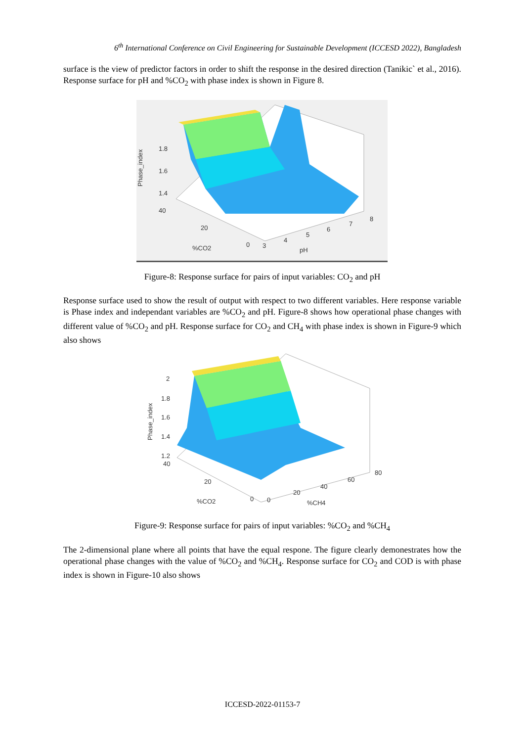6<sup>th</sup> International Conference on Civil Engineering for Sustainable Development (ICCESD 2022), Bangladesh
surface is the view of predictor factors in order to shift the response in the desired direction (Tanikic` et al., 2016). Response surface for pH and %CO<sub>2</sub> with phase index is shown in Figure 8.
Phase_index
1.8
1.6
1.4
40
20
0
3
4
5
6
7
8
%CO2
pH
Figure-8: Response surface for pairs of input variables: CO<sub>2</sub> and pH
Response surface used to show the result of output with respect to two different variables. Here response variable is Phase index and independant variables are %CO<sub>2</sub> and pH. Figure-8 shows how operational phase changes with different value of %CO<sub>2</sub> and pH. Response surface for CO<sub>2</sub> and CH<sub>4</sub> with phase index is shown in Figure-9 which also shows
Phase_index
2
1.8
1.6
1.4
1.2
40
20
0
0
20
40
60
80
%CO2
%CH4
Figure-9: Response surface for pairs of input variables: %CO<sub>2</sub> and %CH<sub>4</sub>
The 2-dimensional plane where all points that have the equal respone. The figure clearly demonestrates how the operational phase changes with the value of %CO<sub>2</sub> and %CH<sub>4</sub>. Response surface for CO<sub>2</sub> and COD is with phase index is shown in Figure-10 also shows
ICCESD-2022-01153-7